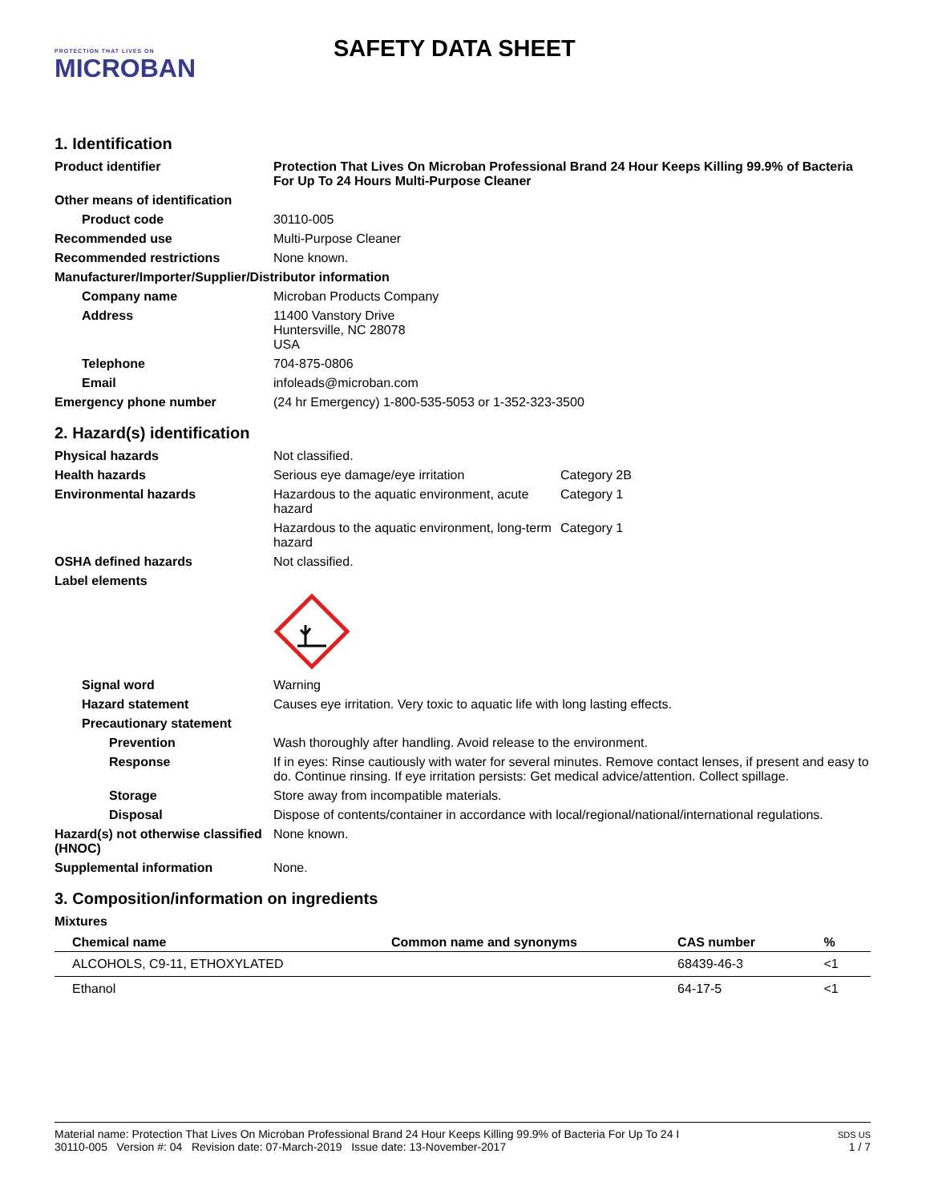PROTECTION THAT LIVES ON
MICROBAN
SAFETY DATA SHEET
1. Identification
Product identifier Protection That Lives On Microban Professional Brand 24 Hour Keeps Killing 99.9% of Bacteria For Up To 24 Hours Multi-Purpose Cleaner
Other means of identification
Product code 30110-005
Recommended use Multi-Purpose Cleaner
Recommended restrictions None known.
Manufacturer/Importer/Supplier/Distributor information
Company name Microban Products Company
Address 11400 Vanstory Drive
Huntersville, NC 28078
USA
Telephone 704-875-0806
Email infoleads@microban.com
Emergency phone number (24 hr Emergency) 1-800-535-5053 or 1-352-323-3500
2. Hazard(s) identification
Physical hazards Not classified.
Health hazards Serious eye damage/eye irritation Category 2B
Environmental hazards Hazardous to the aquatic environment, acute hazard
Category 1
Hazardous to the aquatic environment, long-term hazard
Category 1
OSHA defined hazards Not classified.
Label elements
Signal word Warning
Hazard statement Causes eye irritation. Very toxic to aquatic life with long lasting effects.
Precautionary statement
Prevention Wash thoroughly after handling. Avoid release to the environment.
Response If in eyes: Rinse cautiously with water for several minutes. Remove contact lenses, if present and easy to do. Continue rinsing. If eye irritation persists: Get medical advice/attention. Collect spillage.
Storage Store away from incompatible materials.
Disposal Dispose of contents/container in accordance with local/regional/national/international regulations.
Hazard(s) not otherwise classified (HNOC)
None known.
Supplemental information None.
3. Composition/information on ingredients
Mixtures
| Chemical name | Common name and synonyms | CAS number | % |
| --- | --- | --- | --- |
| ALCOHOLS, C9-11, ETHOXYLATED | | 68439-46-3 | <1 |
| Ethanol | | 64-17-5 | <1 |
Material name: Protection That Lives On Microban Professional Brand 24 Hour Keeps Killing 99.9% of Bacteria For Up To 24 I
30110-005 Version #: 04 Revision date: 07-March-2019 Issue date: 13-November-2017
SDS US
1 / 7